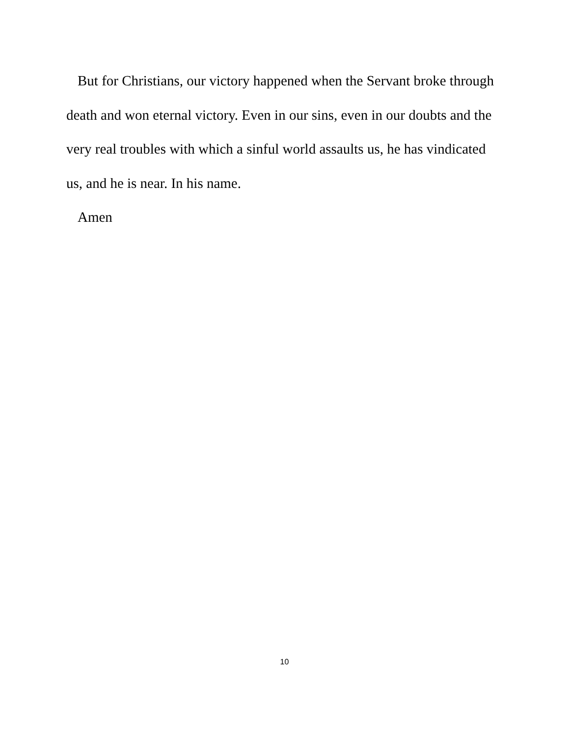But for Christians, our victory happened when the Servant broke through death and won eternal victory. Even in our sins, even in our doubts and the very real troubles with which a sinful world assaults us, he has vindicated us, and he is near. In his name.
Amen
10